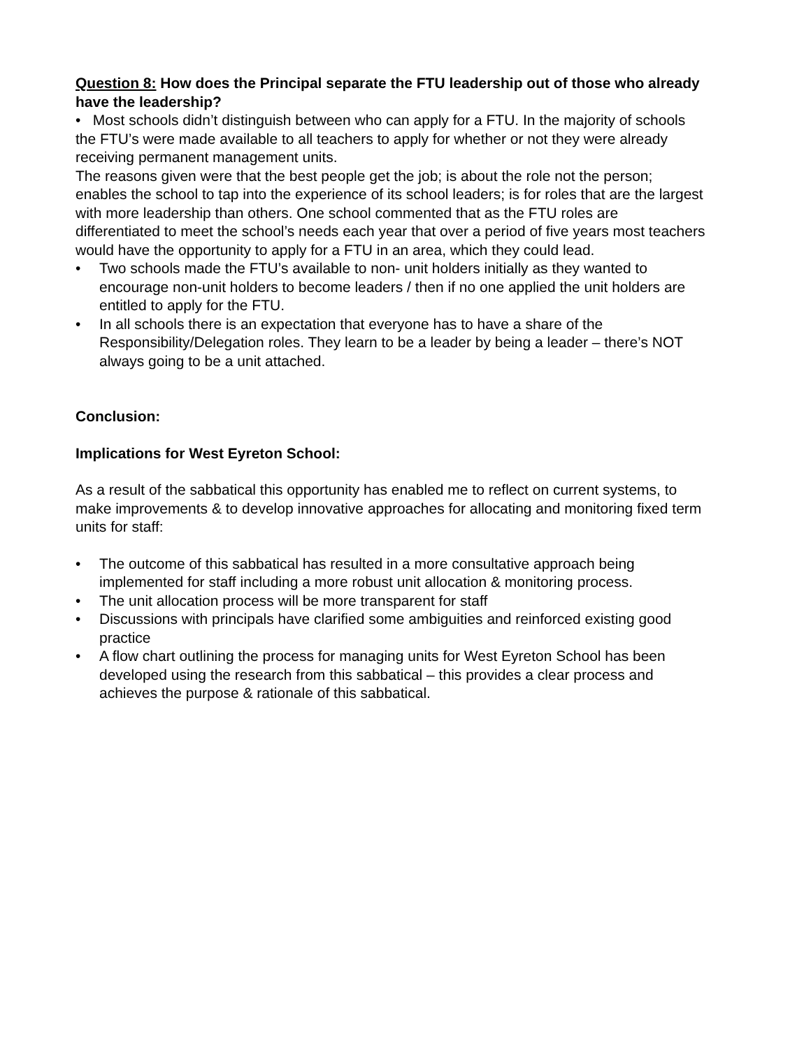Question 8: How does the Principal separate the FTU leadership out of those who already have the leadership?
• Most schools didn’t distinguish between who can apply for a FTU. In the majority of schools the FTU’s were made available to all teachers to apply for whether or not they were already receiving permanent management units.
The reasons given were that the best people get the job; is about the role not the person; enables the school to tap into the experience of its school leaders; is for roles that are the largest with more leadership than others. One school commented that as the FTU roles are differentiated to meet the school’s needs each year that over a period of five years most teachers would have the opportunity to apply for a FTU in an area, which they could lead.
• Two schools made the FTU’s available to non- unit holders initially as they wanted to encourage non-unit holders to become leaders / then if no one applied the unit holders are entitled to apply for the FTU.
• In all schools there is an expectation that everyone has to have a share of the Responsibility/Delegation roles. They learn to be a leader by being a leader – there’s NOT always going to be a unit attached.
Conclusion:
Implications for West Eyreton School:
As a result of the sabbatical this opportunity has enabled me to reflect on current systems, to make improvements & to develop innovative approaches for allocating and monitoring fixed term units for staff:
• The outcome of this sabbatical has resulted in a more consultative approach being implemented for staff including a more robust unit allocation & monitoring process.
• The unit allocation process will be more transparent for staff
• Discussions with principals have clarified some ambiguities and reinforced existing good practice
• A flow chart outlining the process for managing units for West Eyreton School has been developed using the research from this sabbatical – this provides a clear process and achieves the purpose & rationale of this sabbatical.